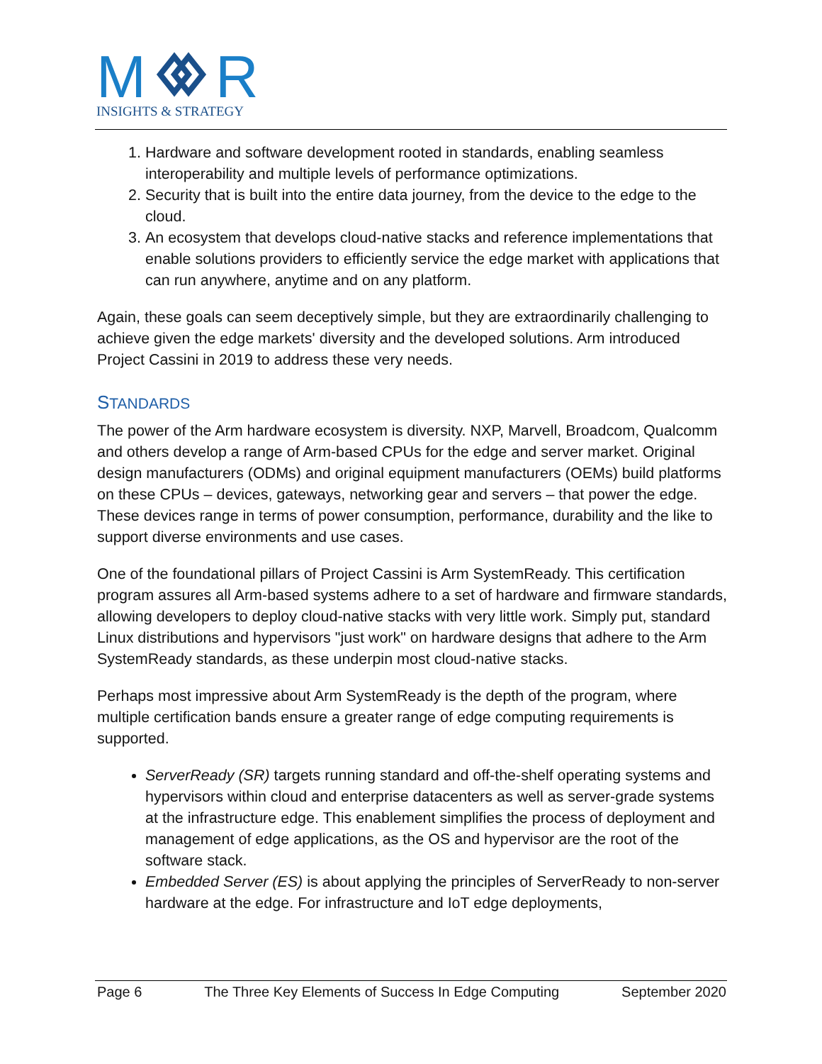M
R
INSIGHTS & STRATEGY
1. Hardware and software development rooted in standards, enabling seamless interoperability and multiple levels of performance optimizations.
2. Security that is built into the entire data journey, from the device to the edge to the cloud.
3. An ecosystem that develops cloud-native stacks and reference implementations that enable solutions providers to efficiently service the edge market with applications that can run anywhere, anytime and on any platform.
Again, these goals can seem deceptively simple, but they are extraordinarily challenging to achieve given the edge markets' diversity and the developed solutions. Arm introduced Project Cassini in 2019 to address these very needs.
STANDARDS
The power of the Arm hardware ecosystem is diversity. NXP, Marvell, Broadcom, Qualcomm and others develop a range of Arm-based CPUs for the edge and server market. Original design manufacturers (ODMs) and original equipment manufacturers (OEMs) build platforms on these CPUs – devices, gateways, networking gear and servers – that power the edge. These devices range in terms of power consumption, performance, durability and the like to support diverse environments and use cases.
One of the foundational pillars of Project Cassini is Arm SystemReady. This certification program assures all Arm-based systems adhere to a set of hardware and firmware standards, allowing developers to deploy cloud-native stacks with very little work. Simply put, standard Linux distributions and hypervisors "just work" on hardware designs that adhere to the Arm SystemReady standards, as these underpin most cloud-native stacks.
Perhaps most impressive about Arm SystemReady is the depth of the program, where multiple certification bands ensure a greater range of edge computing requirements is supported.
ServerReady (SR) targets running standard and off-the-shelf operating systems and hypervisors within cloud and enterprise datacenters as well as server-grade systems at the infrastructure edge. This enablement simplifies the process of deployment and management of edge applications, as the OS and hypervisor are the root of the software stack.
Embedded Server (ES) is about applying the principles of ServerReady to non-server hardware at the edge. For infrastructure and IoT edge deployments,
Page 6 The Three Key Elements of Success In Edge Computing September 2020